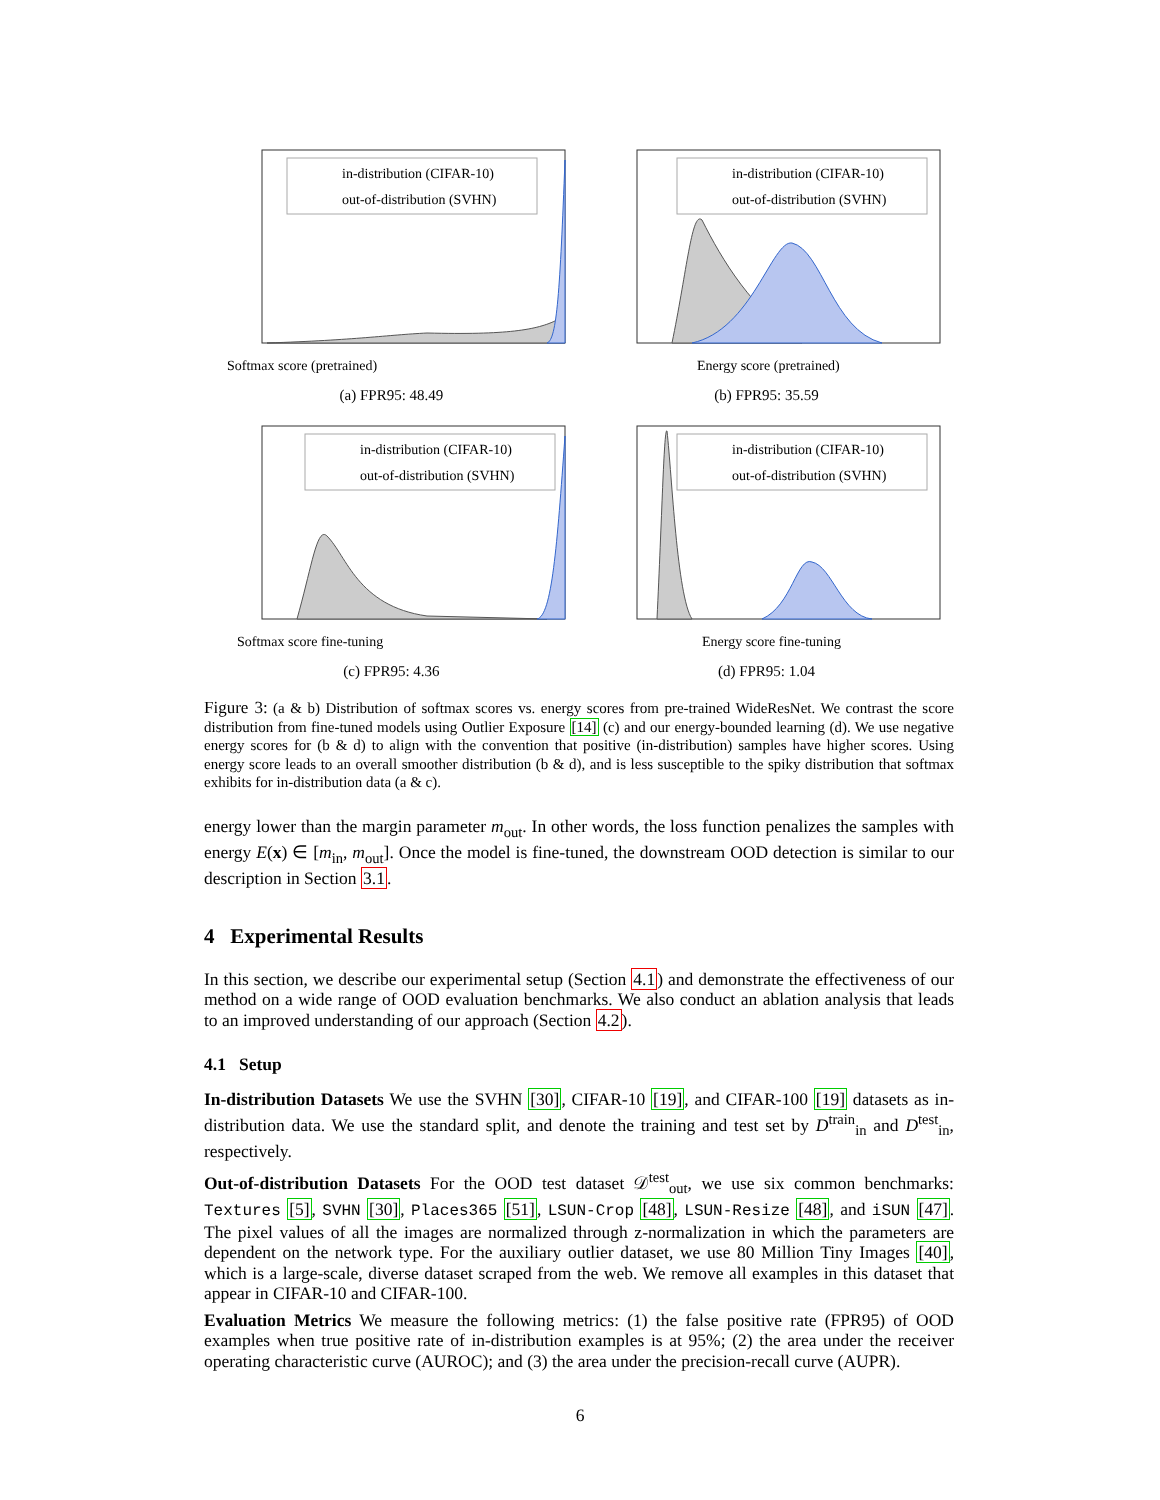Softmax score (pretrained)
in-distribution (CIFAR-10)
out-of-distribution (SVHN)
(a) FPR95: 48.49
Energy score (pretrained)
in-distribution (CIFAR-10)
out-of-distribution (SVHN)
(b) FPR95: 35.59
Softmax score fine-tuning
in-distribution (CIFAR-10)
out-of-distribution (SVHN)
(c) FPR95: 4.36
Energy score fine-tuning
in-distribution (CIFAR-10)
out-of-distribution (SVHN)
(d) FPR95: 1.04
Figure 3: (a & b) Distribution of softmax scores vs. energy scores from pre-trained WideResNet. We contrast the score distribution from fine-tuned models using Outlier Exposure [14] (c) and our energy-bounded learning (d). We use negative energy scores for (b & d) to align with the convention that positive (in-distribution) samples have higher scores. Using energy score leads to an overall smoother distribution (b & d), and is less susceptible to the spiky distribution that softmax exhibits for in-distribution data (a & c).
energy lower than the margin parameter m<sub>out</sub>. In other words, the loss function penalizes the samples with energy E(x) ∈ [m<sub>in</sub>, m<sub>out</sub>]. Once the model is fine-tuned, the downstream OOD detection is similar to our description in Section 3.1.
4 Experimental Results
In this section, we describe our experimental setup (Section 4.1) and demonstrate the effectiveness of our method on a wide range of OOD evaluation benchmarks. We also conduct an ablation analysis that leads to an improved understanding of our approach (Section 4.2).
4.1 Setup
In-distribution Datasets We use the SVHN [30], CIFAR-10 [19], and CIFAR-100 [19] datasets as in-distribution data. We use the standard split, and denote the training and test set by D<sup>train</sup><sub>in</sub> and D<sup>test</sup><sub>in</sub>, respectively.
Out-of-distribution Datasets For the OOD test dataset 𝒟<sup>test</sup><sub>out</sub>, we use six common benchmarks: Textures [5], SVHN [30], Places365 [51], LSUN-Crop [48], LSUN-Resize [48], and iSUN [47]. The pixel values of all the images are normalized through z-normalization in which the parameters are dependent on the network type. For the auxiliary outlier dataset, we use 80 Million Tiny Images [40], which is a large-scale, diverse dataset scraped from the web. We remove all examples in this dataset that appear in CIFAR-10 and CIFAR-100.
Evaluation Metrics We measure the following metrics: (1) the false positive rate (FPR95) of OOD examples when true positive rate of in-distribution examples is at 95%; (2) the area under the receiver operating characteristic curve (AUROC); and (3) the area under the precision-recall curve (AUPR).
6